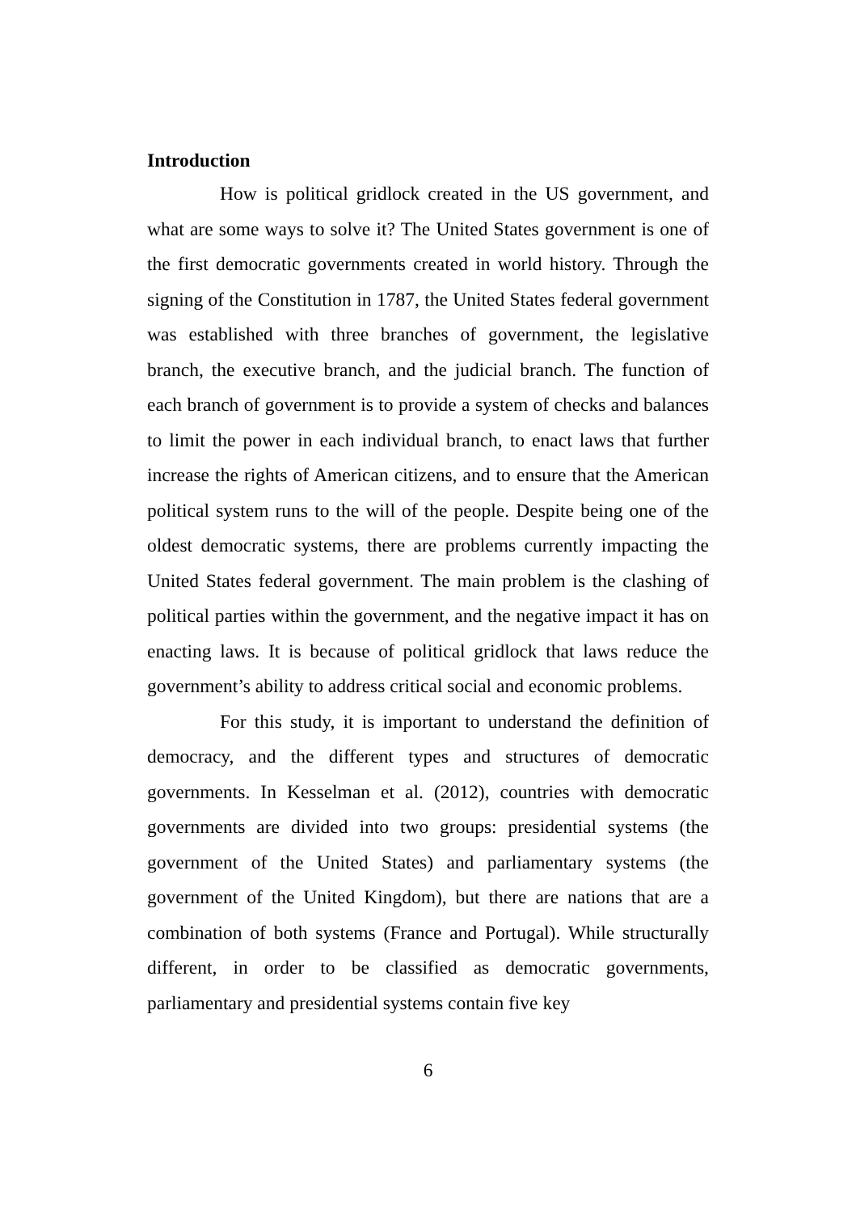Introduction
How is political gridlock created in the US government, and what are some ways to solve it? The United States government is one of the first democratic governments created in world history. Through the signing of the Constitution in 1787, the United States federal government was established with three branches of government, the legislative branch, the executive branch, and the judicial branch. The function of each branch of government is to provide a system of checks and balances to limit the power in each individual branch, to enact laws that further increase the rights of American citizens, and to ensure that the American political system runs to the will of the people. Despite being one of the oldest democratic systems, there are problems currently impacting the United States federal government. The main problem is the clashing of political parties within the government, and the negative impact it has on enacting laws. It is because of political gridlock that laws reduce the government’s ability to address critical social and economic problems.
For this study, it is important to understand the definition of democracy, and the different types and structures of democratic governments. In Kesselman et al. (2012), countries with democratic governments are divided into two groups: presidential systems (the government of the United States) and parliamentary systems (the government of the United Kingdom), but there are nations that are a combination of both systems (France and Portugal). While structurally different, in order to be classified as democratic governments, parliamentary and presidential systems contain five key
6